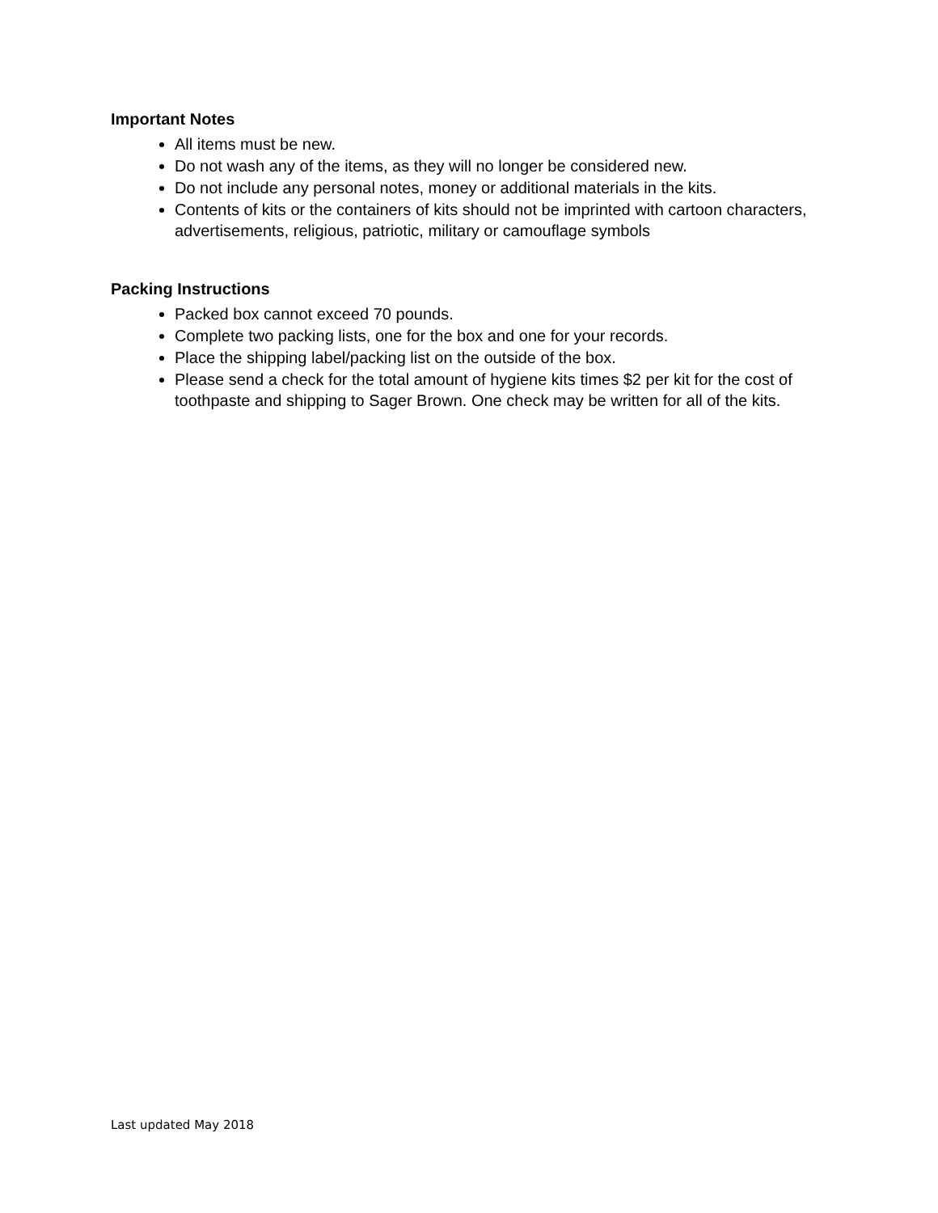Important Notes
All items must be new.
Do not wash any of the items, as they will no longer be considered new.
Do not include any personal notes, money or additional materials in the kits.
Contents of kits or the containers of kits should not be imprinted with cartoon characters, advertisements, religious, patriotic, military or camouflage symbols
Packing Instructions
Packed box cannot exceed 70 pounds.
Complete two packing lists, one for the box and one for your records.
Place the shipping label/packing list on the outside of the box.
Please send a check for the total amount of hygiene kits times $2 per kit for the cost of toothpaste and shipping to Sager Brown. One check may be written for all of the kits.
Last updated May 2018